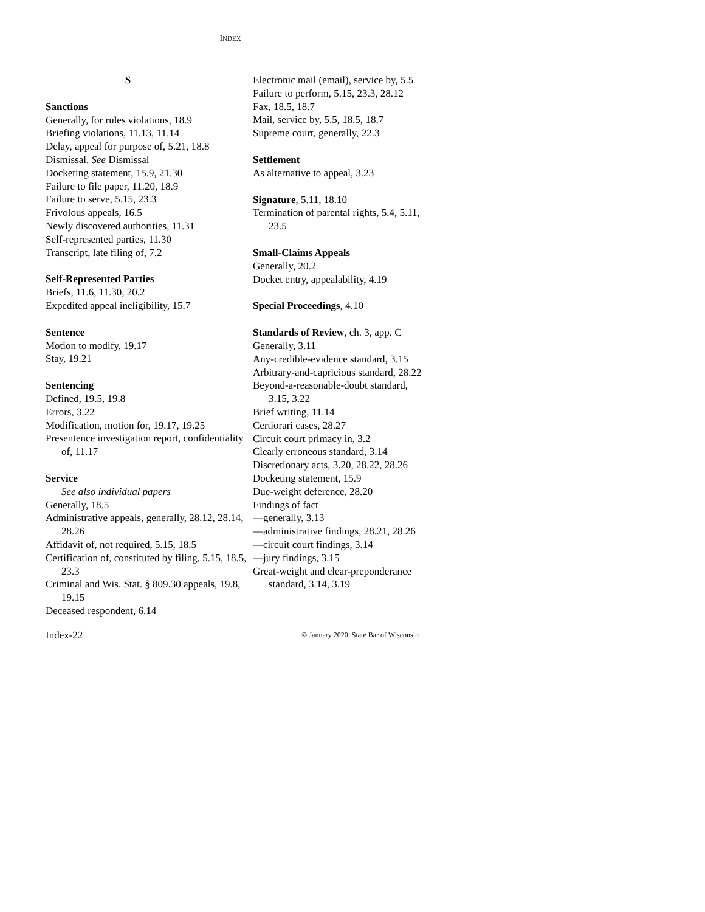INDEX
S
Sanctions
Generally, for rules violations, 18.9
Briefing violations, 11.13, 11.14
Delay, appeal for purpose of, 5.21, 18.8
Dismissal. See Dismissal
Docketing statement, 15.9, 21.30
Failure to file paper, 11.20, 18.9
Failure to serve, 5.15, 23.3
Frivolous appeals, 16.5
Newly discovered authorities, 11.31
Self-represented parties, 11.30
Transcript, late filing of, 7.2
Self-Represented Parties
Briefs, 11.6, 11.30, 20.2
Expedited appeal ineligibility, 15.7
Sentence
Motion to modify, 19.17
Stay, 19.21
Sentencing
Defined, 19.5, 19.8
Errors, 3.22
Modification, motion for, 19.17, 19.25
Presentence investigation report, confidentiality of, 11.17
Service
See also individual papers
Generally, 18.5
Administrative appeals, generally, 28.12, 28.14, 28.26
Affidavit of, not required, 5.15, 18.5
Certification of, constituted by filing, 5.15, 18.5, 23.3
Criminal and Wis. Stat. § 809.30 appeals, 19.8, 19.15
Deceased respondent, 6.14
Electronic mail (email), service by, 5.5
Failure to perform, 5.15, 23.3, 28.12
Fax, 18.5, 18.7
Mail, service by, 5.5, 18.5, 18.7
Supreme court, generally, 22.3
Settlement
As alternative to appeal, 3.23
Signature, 5.11, 18.10
Termination of parental rights, 5.4, 5.11, 23.5
Small-Claims Appeals
Generally, 20.2
Docket entry, appealability, 4.19
Special Proceedings, 4.10
Standards of Review, ch. 3, app. C
Generally, 3.11
Any-credible-evidence standard, 3.15
Arbitrary-and-capricious standard, 28.22
Beyond-a-reasonable-doubt standard, 3.15, 3.22
Brief writing, 11.14
Certiorari cases, 28.27
Circuit court primacy in, 3.2
Clearly erroneous standard, 3.14
Discretionary acts, 3.20, 28.22, 28.26
Docketing statement, 15.9
Due-weight deference, 28.20
Findings of fact
—generally, 3.13
—administrative findings, 28.21, 28.26
—circuit court findings, 3.14
—jury findings, 3.15
Great-weight and clear-preponderance standard, 3.14, 3.19
Index-22 © January 2020, State Bar of Wisconsin